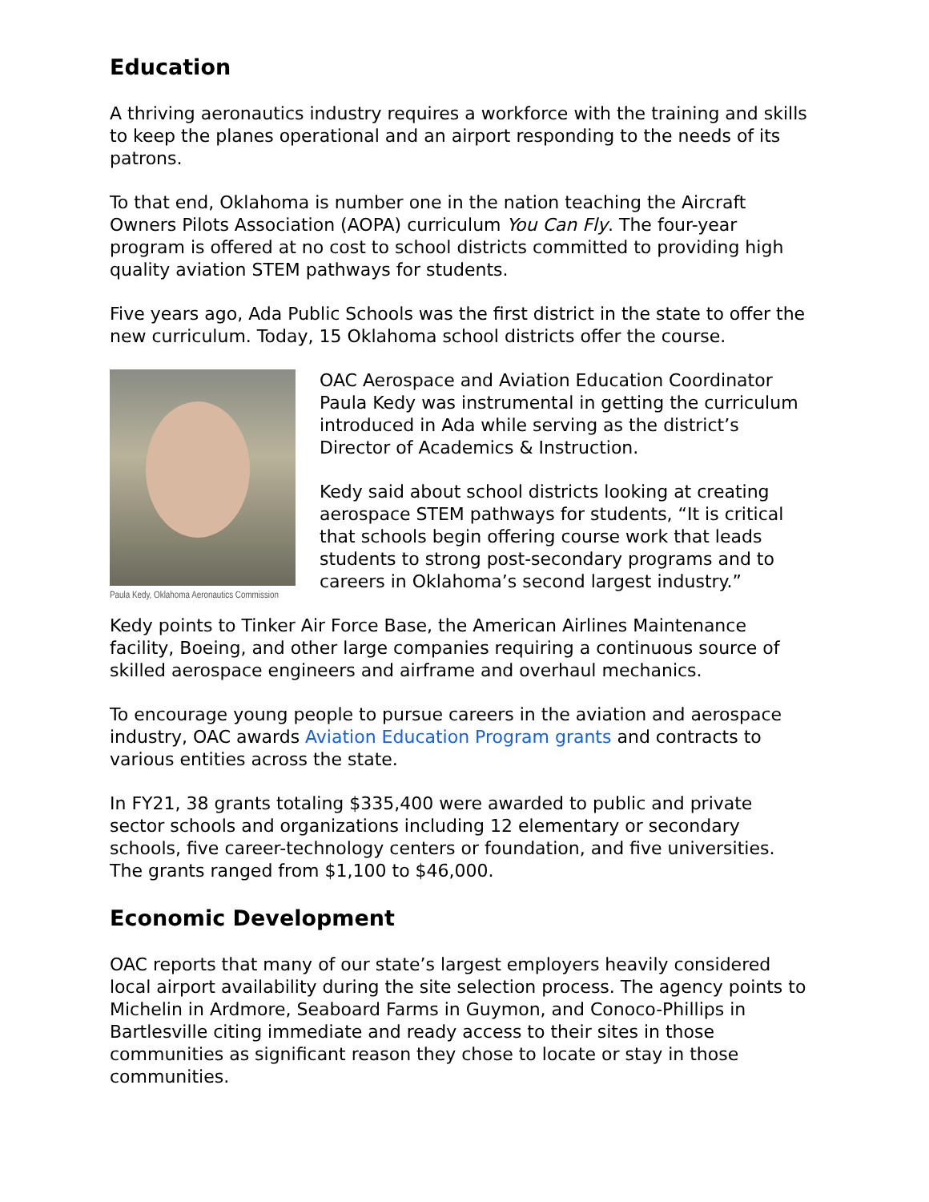Education
A thriving aeronautics industry requires a workforce with the training and skills to keep the planes operational and an airport responding to the needs of its patrons.
To that end, Oklahoma is number one in the nation teaching the Aircraft Owners Pilots Association (AOPA) curriculum You Can Fly. The four-year program is offered at no cost to school districts committed to providing high quality aviation STEM pathways for students.
Five years ago, Ada Public Schools was the first district in the state to offer the new curriculum. Today, 15 Oklahoma school districts offer the course.
Paula Kedy, Oklahoma Aeronautics Commission
OAC Aerospace and Aviation Education Coordinator Paula Kedy was instrumental in getting the curriculum introduced in Ada while serving as the district’s Director of Academics & Instruction.
Kedy said about school districts looking at creating aerospace STEM pathways for students, “It is critical that schools begin offering course work that leads students to strong post-secondary programs and to careers in Oklahoma’s second largest industry.”
Kedy points to Tinker Air Force Base, the American Airlines Maintenance facility, Boeing, and other large companies requiring a continuous source of skilled aerospace engineers and airframe and overhaul mechanics.
To encourage young people to pursue careers in the aviation and aerospace industry, OAC awards Aviation Education Program grants and contracts to various entities across the state.
In FY21, 38 grants totaling $335,400 were awarded to public and private sector schools and organizations including 12 elementary or secondary schools, five career-technology centers or foundation, and five universities. The grants ranged from $1,100 to $46,000.
Economic Development
OAC reports that many of our state’s largest employers heavily considered local airport availability during the site selection process. The agency points to Michelin in Ardmore, Seaboard Farms in Guymon, and Conoco-Phillips in Bartlesville citing immediate and ready access to their sites in those communities as significant reason they chose to locate or stay in those communities.